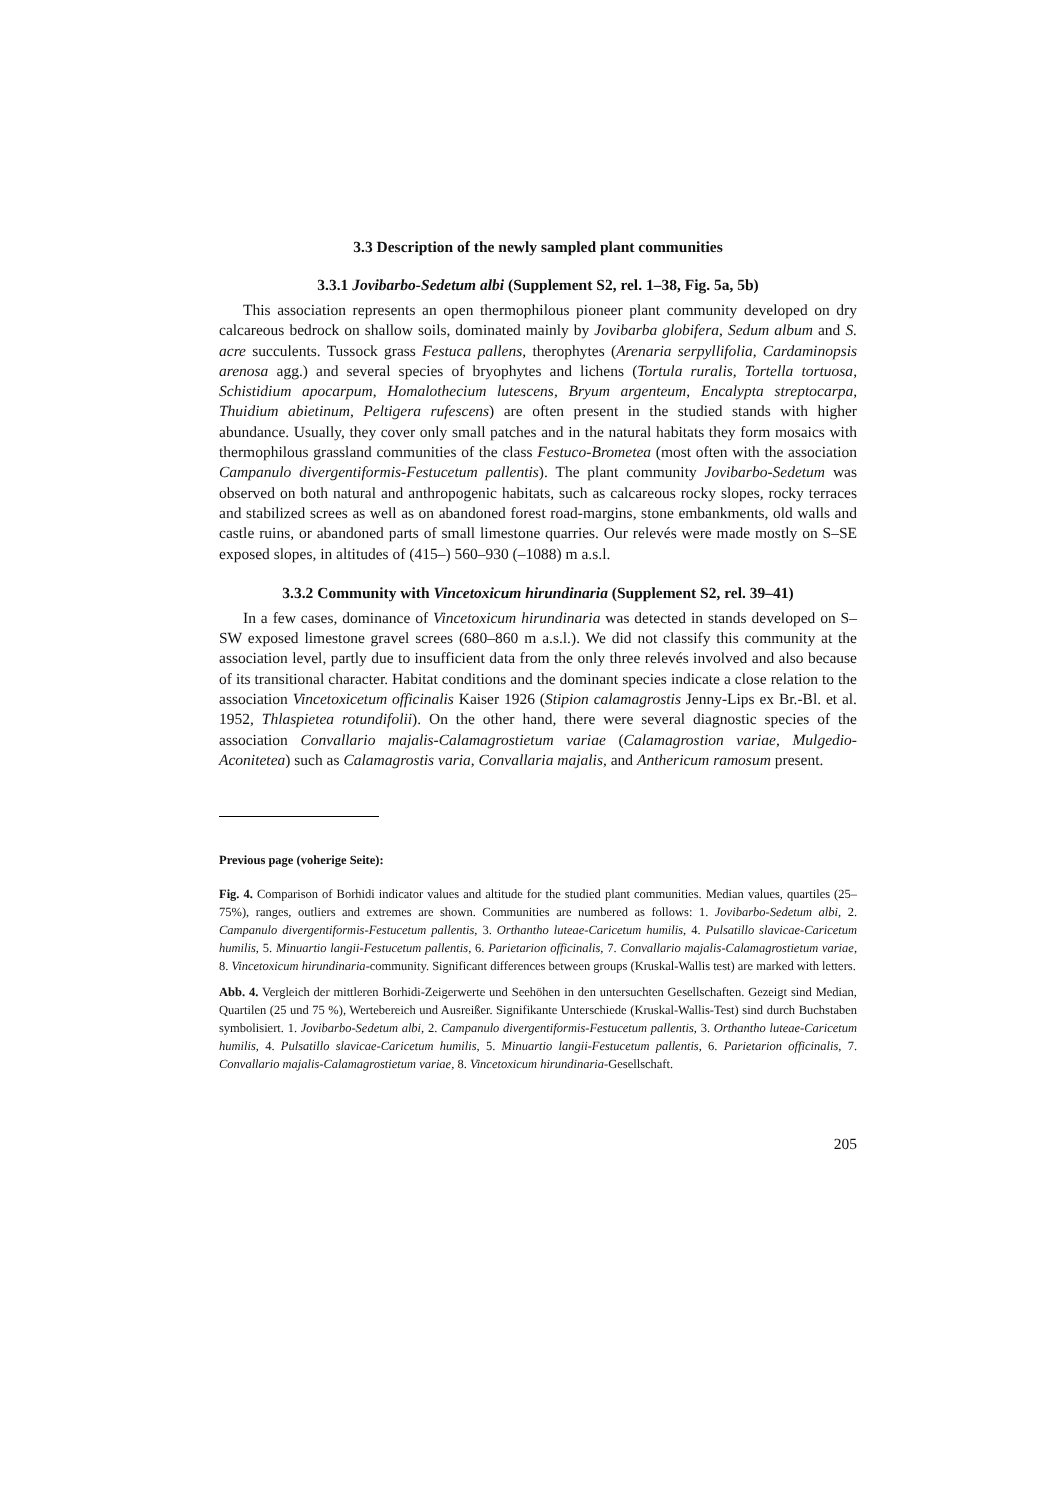3.3 Description of the newly sampled plant communities
3.3.1 Jovibarbo-Sedetum albi (Supplement S2, rel. 1–38, Fig. 5a, 5b)
This association represents an open thermophilous pioneer plant community developed on dry calcareous bedrock on shallow soils, dominated mainly by Jovibarba globifera, Sedum album and S. acre succulents. Tussock grass Festuca pallens, therophytes (Arenaria serpyllifolia, Cardaminopsis arenosa agg.) and several species of bryophytes and lichens (Tortula ruralis, Tortella tortuosa, Schistidium apocarpum, Homalothecium lutescens, Bryum argenteum, Encalypta streptocarpa, Thuidium abietinum, Peltigera rufescens) are often present in the studied stands with higher abundance. Usually, they cover only small patches and in the natural habitats they form mosaics with thermophilous grassland communities of the class Festuco-Brometea (most often with the association Campanulo divergentiformis-Festucetum pallentis). The plant community Jovibarbo-Sedetum was observed on both natural and anthropogenic habitats, such as calcareous rocky slopes, rocky terraces and stabilized screes as well as on abandoned forest road-margins, stone embankments, old walls and castle ruins, or abandoned parts of small limestone quarries. Our relevés were made mostly on S–SE exposed slopes, in altitudes of (415–) 560–930 (–1088) m a.s.l.
3.3.2 Community with Vincetoxicum hirundinaria (Supplement S2, rel. 39–41)
In a few cases, dominance of Vincetoxicum hirundinaria was detected in stands developed on S–SW exposed limestone gravel screes (680–860 m a.s.l.). We did not classify this community at the association level, partly due to insufficient data from the only three relevés involved and also because of its transitional character. Habitat conditions and the dominant species indicate a close relation to the association Vincetoxicetum officinalis Kaiser 1926 (Stipion calamagrostis Jenny-Lips ex Br.-Bl. et al. 1952, Thlaspietea rotundifolii). On the other hand, there were several diagnostic species of the association Convallario majalis-Calamagrostietum variae (Calamagrostion variae, Mulgedio-Aconitetea) such as Calamagrostis varia, Convallaria majalis, and Anthericum ramosum present.
Previous page (voherige Seite):
Fig. 4. Comparison of Borhidi indicator values and altitude for the studied plant communities. Median values, quartiles (25–75%), ranges, outliers and extremes are shown. Communities are numbered as follows: 1. Jovibarbo-Sedetum albi, 2. Campanulo divergentiformis-Festucetum pallentis, 3. Orthantho luteae-Caricetum humilis, 4. Pulsatillo slavicae-Caricetum humilis, 5. Minuartio langii-Festucetum pallentis, 6. Parietarion officinalis, 7. Convallario majalis-Calamagrostietum variae, 8. Vincetoxicum hirundinaria-community. Significant differences between groups (Kruskal-Wallis test) are marked with letters.
Abb. 4. Vergleich der mittleren Borhidi-Zeigerwerte und Seehöhen in den untersuchten Gesellschaften. Gezeigt sind Median, Quartilen (25 und 75 %), Wertebereich und Ausreißer. Signifikante Unterschiede (Kruskal-Wallis-Test) sind durch Buchstaben symbolisiert. 1. Jovibarbo-Sedetum albi, 2. Campanulo divergentiformis-Festucetum pallentis, 3. Orthantho luteae-Caricetum humilis, 4. Pulsatillo slavicae-Caricetum humilis, 5. Minuartio langii-Festucetum pallentis, 6. Parietarion officinalis, 7. Convallario majalis-Calamagrostietum variae, 8. Vincetoxicum hirundinaria-Gesellschaft.
205